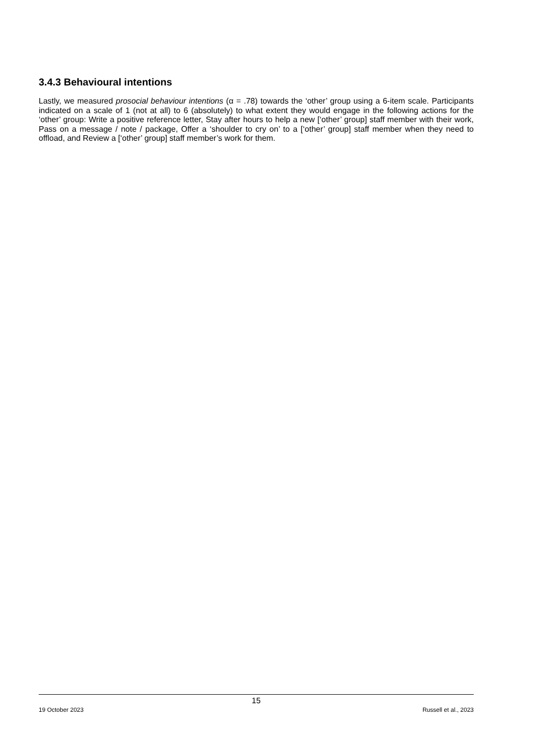3.4.3 Behavioural intentions
Lastly, we measured prosocial behaviour intentions (α = .78) towards the ‘other’ group using a 6-item scale. Participants indicated on a scale of 1 (not at all) to 6 (absolutely) to what extent they would engage in the following actions for the ‘other’ group: Write a positive reference letter, Stay after hours to help a new [‘other’ group] staff member with their work, Pass on a message / note / package, Offer a ‘shoulder to cry on’ to a [‘other’ group] staff member when they need to offload, and Review a [‘other’ group] staff member’s work for them.
15
19 October 2023 Russell et al., 2023